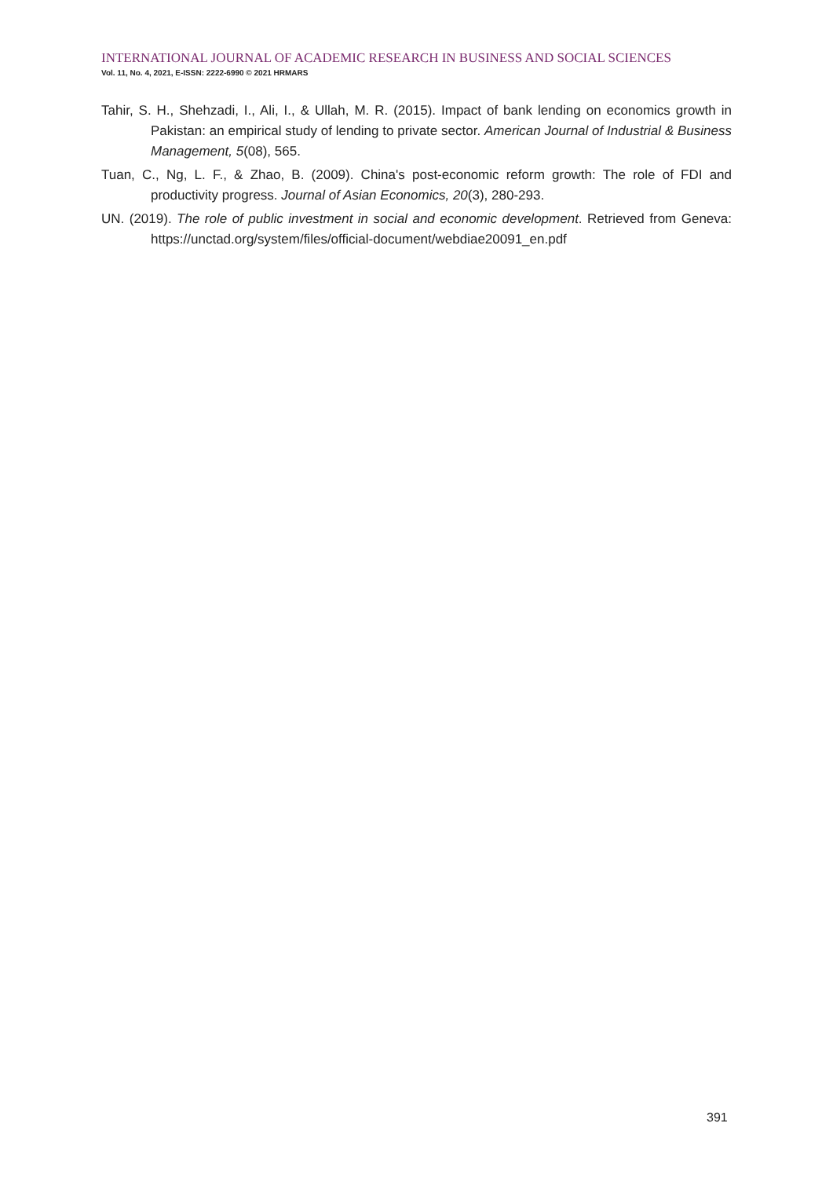INTERNATIONAL JOURNAL OF ACADEMIC RESEARCH IN BUSINESS AND SOCIAL SCIENCES
Vol. 11, No. 4, 2021, E-ISSN: 2222-6990 © 2021 HRMARS
Tahir, S. H., Shehzadi, I., Ali, I., & Ullah, M. R. (2015). Impact of bank lending on economics growth in Pakistan: an empirical study of lending to private sector. American Journal of Industrial & Business Management, 5(08), 565.
Tuan, C., Ng, L. F., & Zhao, B. (2009). China's post-economic reform growth: The role of FDI and productivity progress. Journal of Asian Economics, 20(3), 280-293.
UN. (2019). The role of public investment in social and economic development. Retrieved from Geneva: https://unctad.org/system/files/official-document/webdiae20091_en.pdf
391